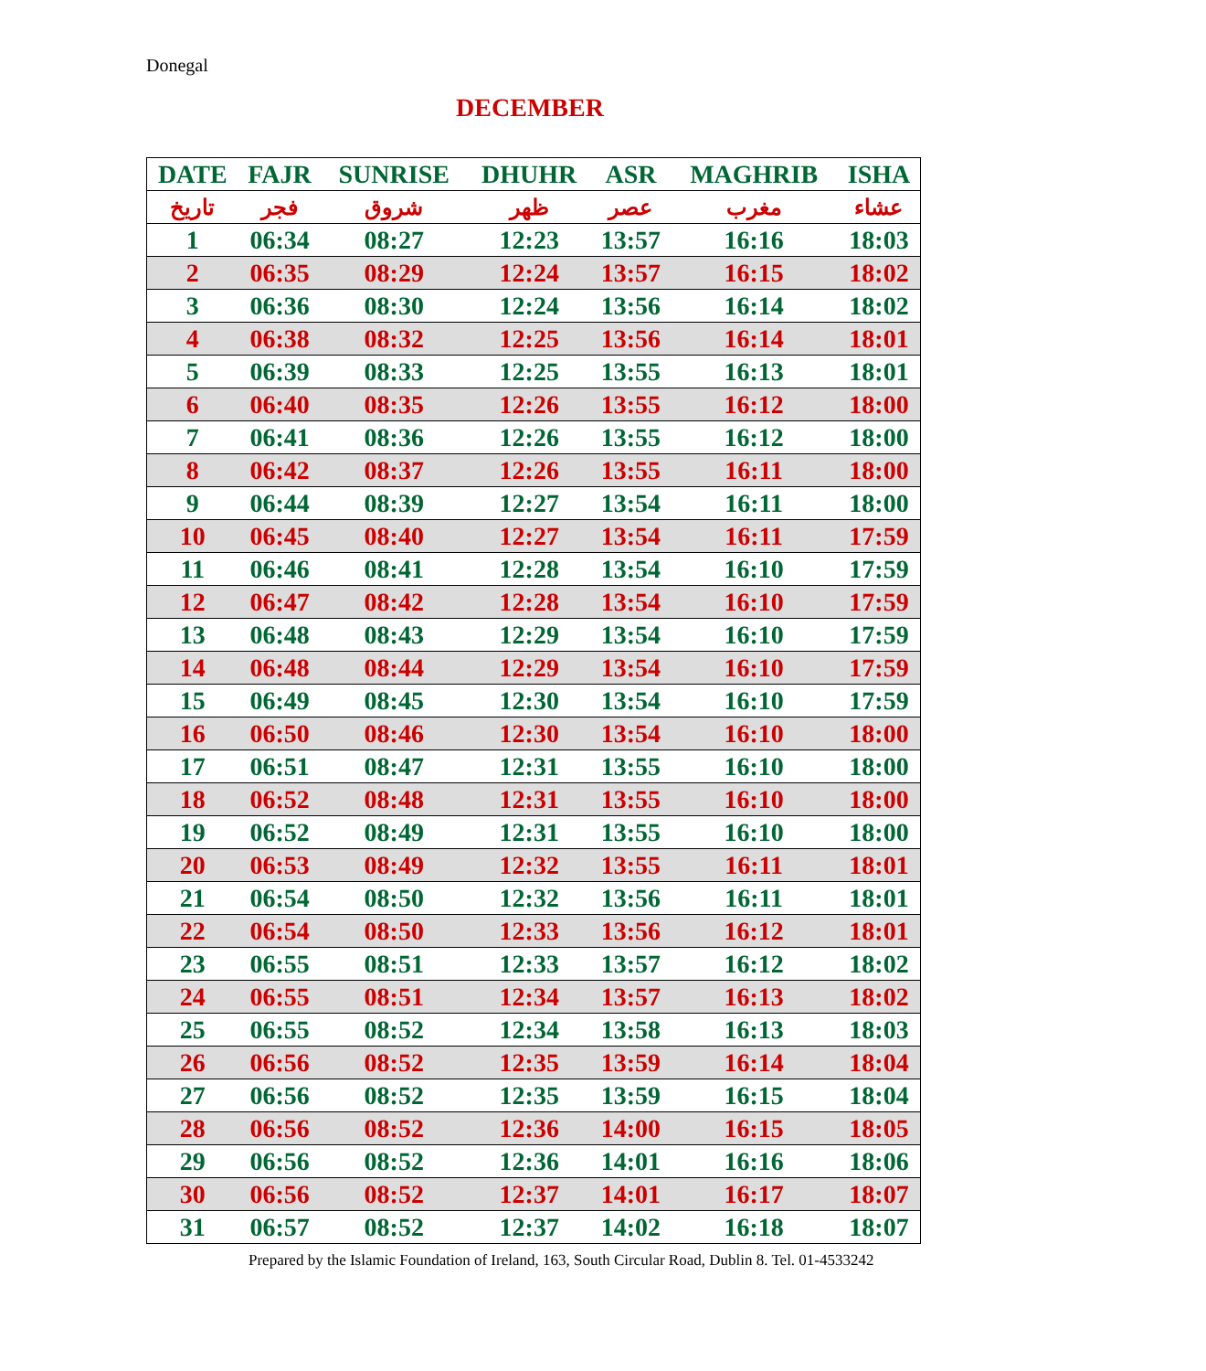Donegal
DECEMBER
| DATE | FAJR | SUNRISE | DHUHR | ASR | MAGHRIB | ISHA |
| --- | --- | --- | --- | --- | --- | --- |
| تاريخ | فجر | شروق | ظهر | عصر | مغرب | عشاء |
| 1 | 06:34 | 08:27 | 12:23 | 13:57 | 16:16 | 18:03 |
| 2 | 06:35 | 08:29 | 12:24 | 13:57 | 16:15 | 18:02 |
| 3 | 06:36 | 08:30 | 12:24 | 13:56 | 16:14 | 18:02 |
| 4 | 06:38 | 08:32 | 12:25 | 13:56 | 16:14 | 18:01 |
| 5 | 06:39 | 08:33 | 12:25 | 13:55 | 16:13 | 18:01 |
| 6 | 06:40 | 08:35 | 12:26 | 13:55 | 16:12 | 18:00 |
| 7 | 06:41 | 08:36 | 12:26 | 13:55 | 16:12 | 18:00 |
| 8 | 06:42 | 08:37 | 12:26 | 13:55 | 16:11 | 18:00 |
| 9 | 06:44 | 08:39 | 12:27 | 13:54 | 16:11 | 18:00 |
| 10 | 06:45 | 08:40 | 12:27 | 13:54 | 16:11 | 17:59 |
| 11 | 06:46 | 08:41 | 12:28 | 13:54 | 16:10 | 17:59 |
| 12 | 06:47 | 08:42 | 12:28 | 13:54 | 16:10 | 17:59 |
| 13 | 06:48 | 08:43 | 12:29 | 13:54 | 16:10 | 17:59 |
| 14 | 06:48 | 08:44 | 12:29 | 13:54 | 16:10 | 17:59 |
| 15 | 06:49 | 08:45 | 12:30 | 13:54 | 16:10 | 17:59 |
| 16 | 06:50 | 08:46 | 12:30 | 13:54 | 16:10 | 18:00 |
| 17 | 06:51 | 08:47 | 12:31 | 13:55 | 16:10 | 18:00 |
| 18 | 06:52 | 08:48 | 12:31 | 13:55 | 16:10 | 18:00 |
| 19 | 06:52 | 08:49 | 12:31 | 13:55 | 16:10 | 18:00 |
| 20 | 06:53 | 08:49 | 12:32 | 13:55 | 16:11 | 18:01 |
| 21 | 06:54 | 08:50 | 12:32 | 13:56 | 16:11 | 18:01 |
| 22 | 06:54 | 08:50 | 12:33 | 13:56 | 16:12 | 18:01 |
| 23 | 06:55 | 08:51 | 12:33 | 13:57 | 16:12 | 18:02 |
| 24 | 06:55 | 08:51 | 12:34 | 13:57 | 16:13 | 18:02 |
| 25 | 06:55 | 08:52 | 12:34 | 13:58 | 16:13 | 18:03 |
| 26 | 06:56 | 08:52 | 12:35 | 13:59 | 16:14 | 18:04 |
| 27 | 06:56 | 08:52 | 12:35 | 13:59 | 16:15 | 18:04 |
| 28 | 06:56 | 08:52 | 12:36 | 14:00 | 16:15 | 18:05 |
| 29 | 06:56 | 08:52 | 12:36 | 14:01 | 16:16 | 18:06 |
| 30 | 06:56 | 08:52 | 12:37 | 14:01 | 16:17 | 18:07 |
| 31 | 06:57 | 08:52 | 12:37 | 14:02 | 16:18 | 18:07 |
Prepared by the Islamic Foundation of Ireland, 163, South Circular Road, Dublin 8. Tel. 01-4533242